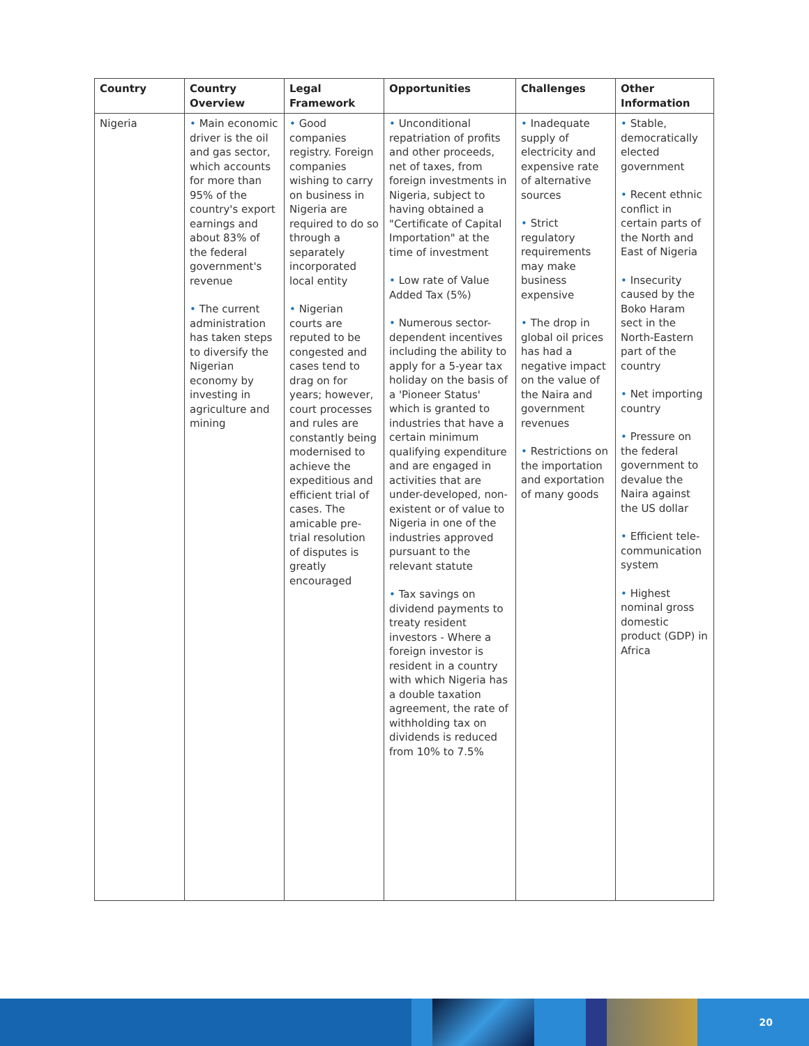| Country | Country Overview | Legal Framework | Opportunities | Challenges | Other Information |
| --- | --- | --- | --- | --- | --- |
| Nigeria | • Main economic driver is the oil and gas sector, which accounts for more than 95% of the country's export earnings and about 83% of the federal government's revenue • The current administration has taken steps to diversify the Nigerian economy by investing in agriculture and mining | • Good companies registry. Foreign companies wishing to carry on business in Nigeria are required to do so through a separately incorporated local entity • Nigerian courts are reputed to be congested and cases tend to drag on for years; however, court processes and rules are constantly being modernised to achieve the expeditious and efficient trial of cases. The amicable pre-trial resolution of disputes is greatly encouraged | • Unconditional repatriation of profits and other proceeds, net of taxes, from foreign investments in Nigeria, subject to having obtained a "Certificate of Capital Importation" at the time of investment • Low rate of Value Added Tax (5%) • Numerous sector-dependent incentives including the ability to apply for a 5-year tax holiday on the basis of a 'Pioneer Status' which is granted to industries that have a certain minimum qualifying expenditure and are engaged in activities that are under-developed, non-existent or of value to Nigeria in one of the industries approved pursuant to the relevant statute • Tax savings on dividend payments to treaty resident investors - Where a foreign investor is resident in a country with which Nigeria has a double taxation agreement, the rate of withholding tax on dividends is reduced from 10% to 7.5% | • Inadequate supply of electricity and expensive rate of alternative sources • Strict regulatory requirements may make business expensive • The drop in global oil prices has had a negative impact on the value of the Naira and government revenues • Restrictions on the importation and exportation of many goods | • Stable, democratically elected government • Recent ethnic conflict in certain parts of the North and East of Nigeria • Insecurity caused by the Boko Haram sect in the North-Eastern part of the country • Net importing country • Pressure on the federal government to devalue the Naira against the US dollar • Efficient tele-communication system • Highest nominal gross domestic product (GDP) in Africa |
20